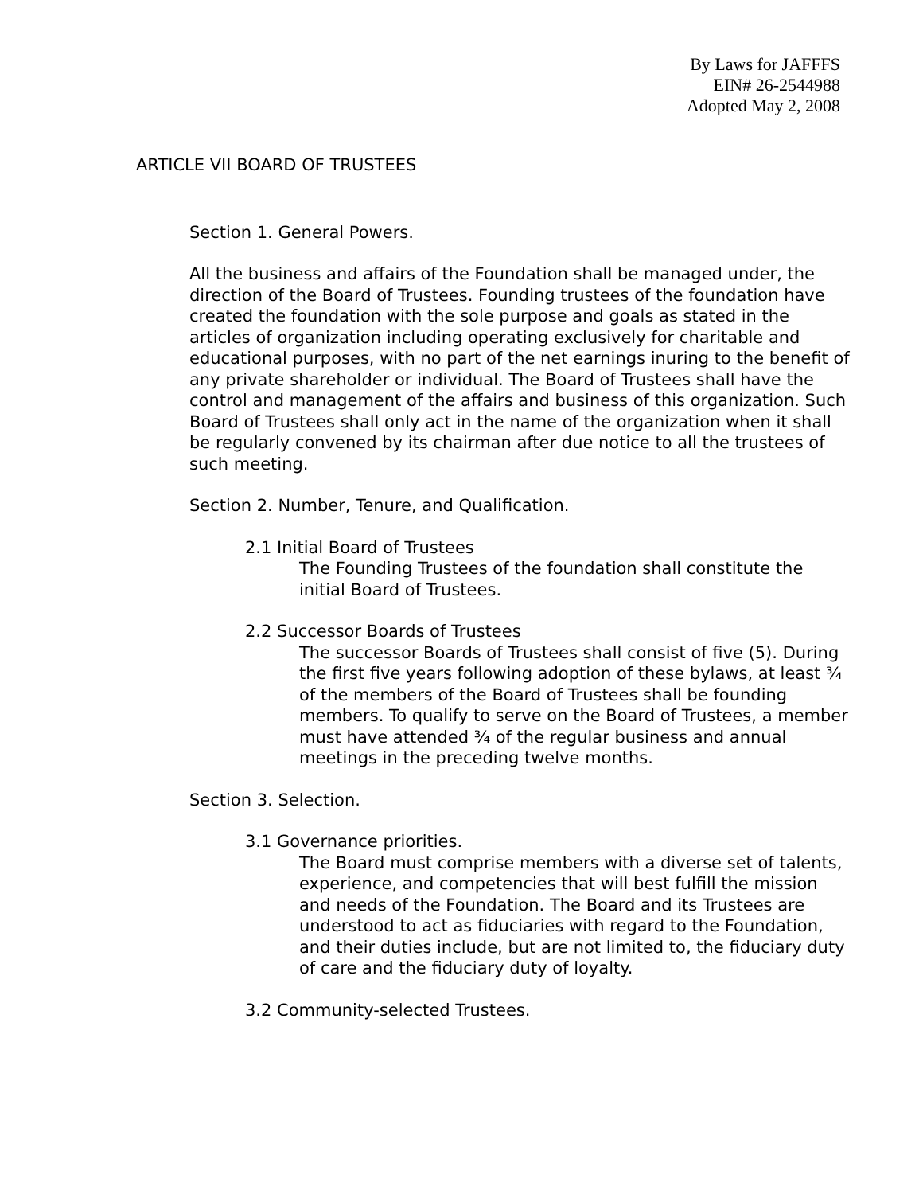By Laws for JAFFFS
EIN# 26-2544988
Adopted May 2, 2008
ARTICLE VII BOARD OF TRUSTEES
Section 1. General Powers.
All the business and affairs of the Foundation shall be managed under, the direction of the Board of Trustees. Founding trustees of the foundation have created the foundation with the sole purpose and goals as stated in the articles of organization including operating exclusively for charitable and educational purposes, with no part of the net earnings inuring to the benefit of any private shareholder or individual. The Board of Trustees shall have the control and management of the affairs and business of this organization. Such Board of Trustees shall only act in the name of the organization when it shall be regularly convened by its chairman after due notice to all the trustees of such meeting.
Section 2. Number, Tenure, and Qualification.
2.1 Initial Board of Trustees
The Founding Trustees of the foundation shall constitute the initial Board of Trustees.
2.2 Successor Boards of Trustees
The successor Boards of Trustees shall consist of five (5). During the first five years following adoption of these bylaws, at least ¾ of the members of the Board of Trustees shall be founding members. To qualify to serve on the Board of Trustees, a member must have attended ¾ of the regular business and annual meetings in the preceding twelve months.
Section 3. Selection.
3.1 Governance priorities.
The Board must comprise members with a diverse set of talents, experience, and competencies that will best fulfill the mission and needs of the Foundation. The Board and its Trustees are understood to act as fiduciaries with regard to the Foundation, and their duties include, but are not limited to, the fiduciary duty of care and the fiduciary duty of loyalty.
3.2 Community-selected Trustees.